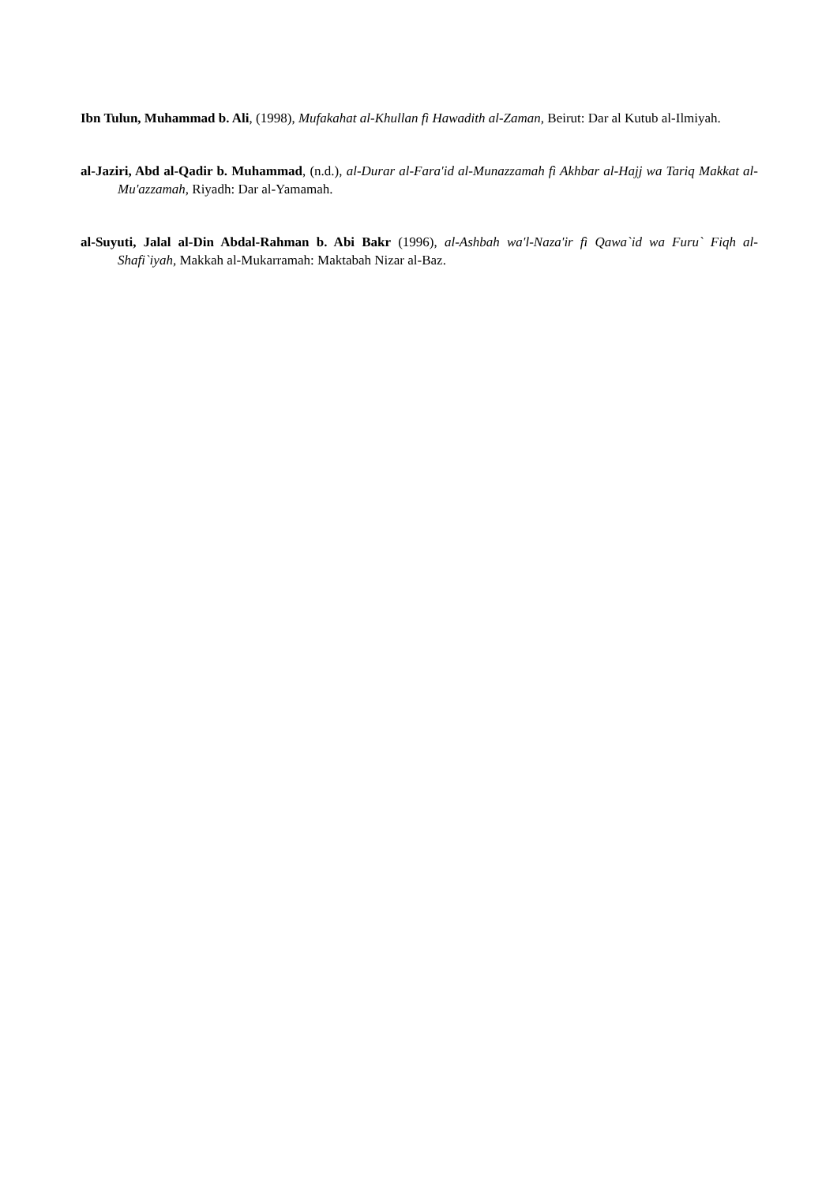Ibn Tulun, Muhammad b. Ali, (1998), Mufakahat al-Khullan fì Hawadith al-Zaman, Beirut: Dar al Kutub al-Ilmiyah.
al-Jaziri, Abd al-Qadir b. Muhammad, (n.d.), al-Durar al-Fara'id al-Munazzamah fì Akhbar al-Hajj wa Tariq Makkat al-Mu'azzamah, Riyadh: Dar al-Yamamah.
al-Suyuti, Jalal al-Din Abdal-Rahman b. Abi Bakr (1996), al-Ashbah wa'l-Naza'ir fì Qawa`id wa Furu` Fiqh al-Shafi`iyah, Makkah al-Mukarramah: Maktabah Nizar al-Baz.